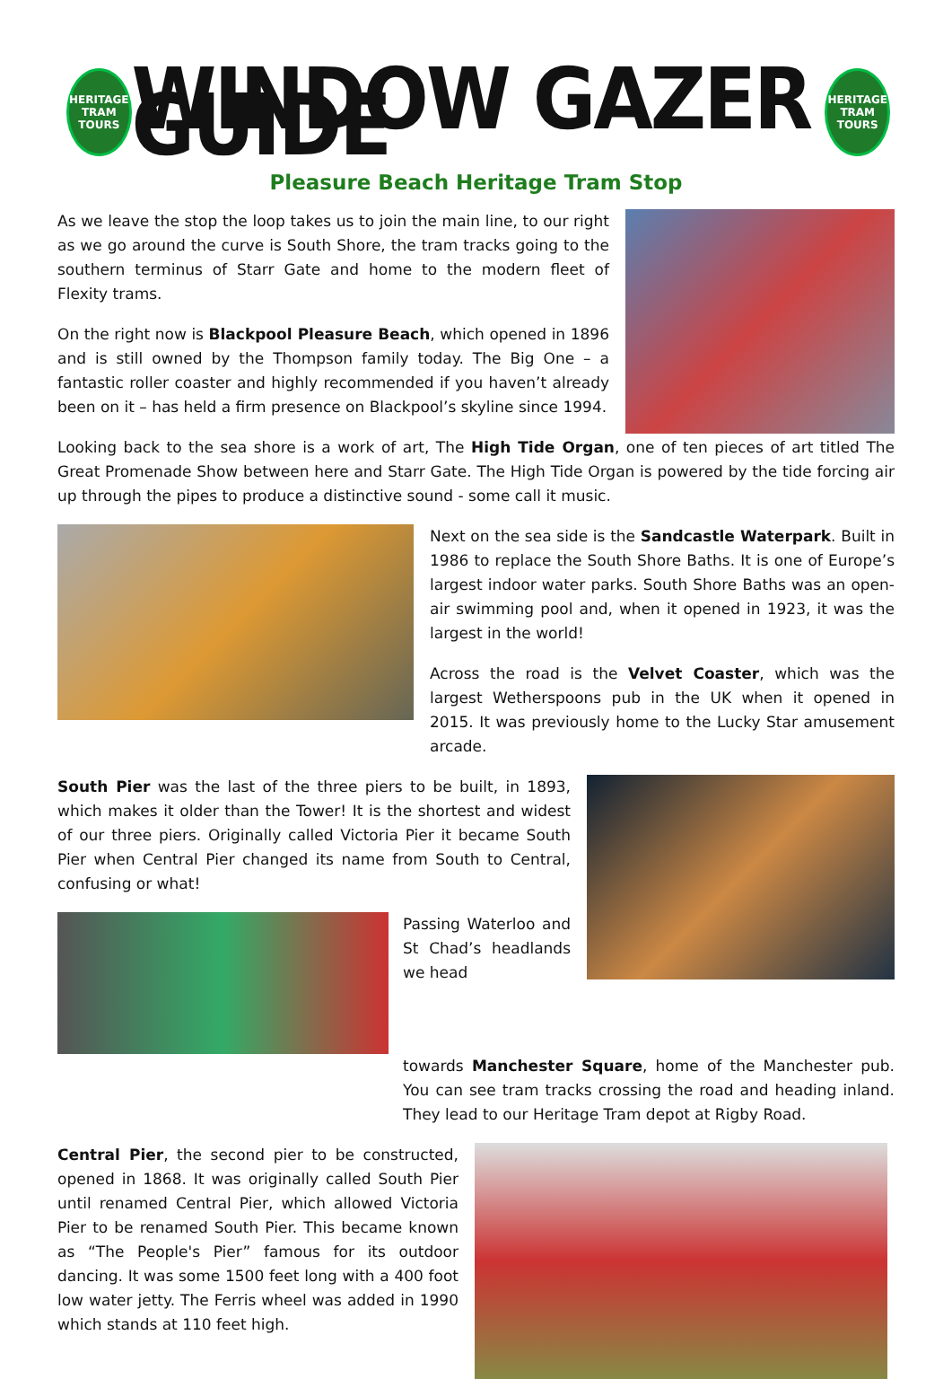HERITAGE
TRAM TOURS
WINDOW GAZER GUIDE
HERITAGE
TRAM TOURS
Pleasure Beach Heritage Tram Stop
As we leave the stop the loop takes us to join the main line, to our right as we go around the curve is South Shore, the tram tracks going to the southern terminus of Starr Gate and home to the modern fleet of Flexity trams.
On the right now is Blackpool Pleasure Beach, which opened in 1896 and is still owned by the Thompson family today. The Big One – a fantastic roller coaster and highly recommended if you haven’t already been on it – has held a firm presence on Blackpool’s skyline since 1994.
Looking back to the sea shore is a work of art, The High Tide Organ, one of ten pieces of art titled The Great Promenade Show between here and Starr Gate. The High Tide Organ is powered by the tide forcing air up through the pipes to produce a distinctive sound - some call it music.
Next on the sea side is the Sandcastle Waterpark. Built in 1986 to replace the South Shore Baths. It is one of Europe’s largest indoor water parks. South Shore Baths was an open-air swimming pool and, when it opened in 1923, it was the largest in the world!
Across the road is the Velvet Coaster, which was the largest Wetherspoons pub in the UK when it opened in 2015. It was previously home to the Lucky Star amusement arcade.
South Pier was the last of the three piers to be built, in 1893, which makes it older than the Tower! It is the shortest and widest of our three piers. Originally called Victoria Pier it became South Pier when Central Pier changed its name from South to Central, confusing or what!
Passing Waterloo and St Chad’s headlands we head
towards Manchester Square, home of the Manchester pub. You can see tram tracks crossing the road and heading inland. They lead to our Heritage Tram depot at Rigby Road.
Central Pier, the second pier to be constructed, opened in 1868. It was originally called South Pier until renamed Central Pier, which allowed Victoria Pier to be renamed South Pier. This became known as “The People's Pier” famous for its outdoor dancing. It was some 1500 feet long with a 400 foot low water jetty. The Ferris wheel was added in 1990 which stands at 110 feet high.